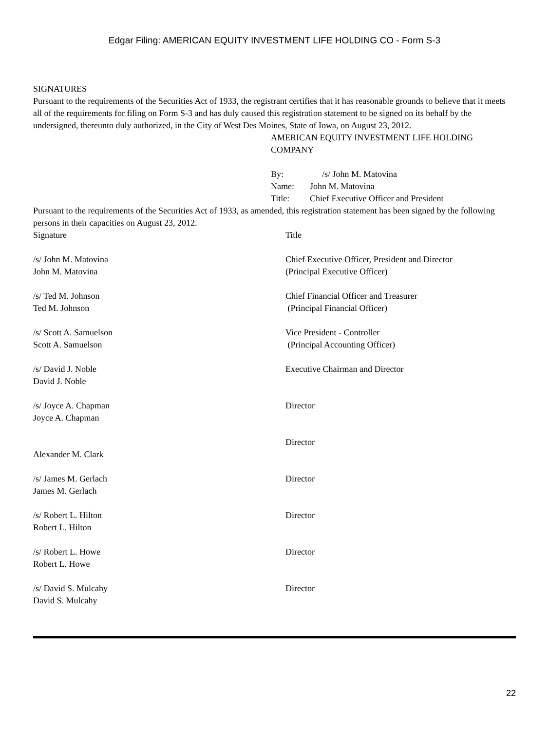Edgar Filing: AMERICAN EQUITY INVESTMENT LIFE HOLDING CO - Form S-3
SIGNATURES
Pursuant to the requirements of the Securities Act of 1933, the registrant certifies that it has reasonable grounds to believe that it meets all of the requirements for filing on Form S-3 and has duly caused this registration statement to be signed on its behalf by the undersigned, thereunto duly authorized, in the City of West Des Moines, State of Iowa, on August 23, 2012.
AMERICAN EQUITY INVESTMENT LIFE HOLDING COMPANY
| By: | /s/ John M. Matovina |
| Name: | John M. Matovina |
| Title: | Chief Executive Officer and President |
Pursuant to the requirements of the Securities Act of 1933, as amended, this registration statement has been signed by the following persons in their capacities on August 23, 2012.
| Signature | Title |
| /s/ John M. Matovina John M. Matovina | Chief Executive Officer, President and Director (Principal Executive Officer) |
| /s/ Ted M. Johnson Ted M. Johnson | Chief Financial Officer and Treasurer (Principal Financial Officer) |
| /s/ Scott A. Samuelson Scott A. Samuelson | Vice President - Controller (Principal Accounting Officer) |
| /s/ David J. Noble David J. Noble | Executive Chairman and Director |
| /s/ Joyce A. Chapman Joyce A. Chapman | Director |
| Alexander M. Clark | Director |
| /s/ James M. Gerlach James M. Gerlach | Director |
| /s/ Robert L. Hilton Robert L. Hilton | Director |
| /s/ Robert L. Howe Robert L. Howe | Director |
| /s/ David S. Mulcahy David S. Mulcahy | Director |
22